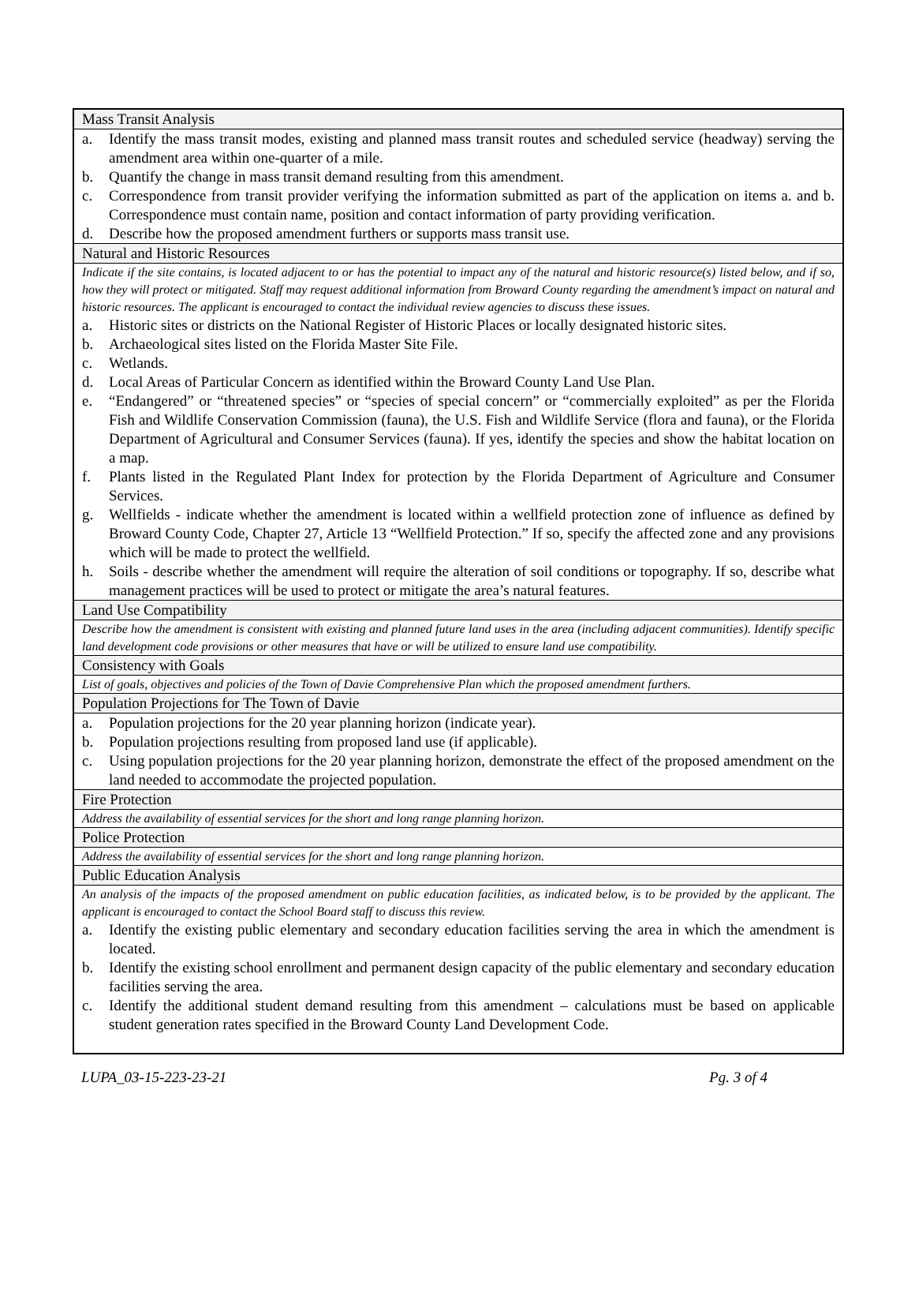Mass Transit Analysis
a. Identify the mass transit modes, existing and planned mass transit routes and scheduled service (headway) serving the amendment area within one-quarter of a mile.
b. Quantify the change in mass transit demand resulting from this amendment.
c. Correspondence from transit provider verifying the information submitted as part of the application on items a. and b. Correspondence must contain name, position and contact information of party providing verification.
d. Describe how the proposed amendment furthers or supports mass transit use.
Natural and Historic Resources
Indicate if the site contains, is located adjacent to or has the potential to impact any of the natural and historic resource(s) listed below, and if so, how they will protect or mitigated. Staff may request additional information from Broward County regarding the amendment’s impact on natural and historic resources. The applicant is encouraged to contact the individual review agencies to discuss these issues.
a. Historic sites or districts on the National Register of Historic Places or locally designated historic sites.
b. Archaeological sites listed on the Florida Master Site File.
c. Wetlands.
d. Local Areas of Particular Concern as identified within the Broward County Land Use Plan.
e. “Endangered” or “threatened species” or “species of special concern” or “commercially exploited” as per the Florida Fish and Wildlife Conservation Commission (fauna), the U.S. Fish and Wildlife Service (flora and fauna), or the Florida Department of Agricultural and Consumer Services (fauna). If yes, identify the species and show the habitat location on a map.
f. Plants listed in the Regulated Plant Index for protection by the Florida Department of Agriculture and Consumer Services.
g. Wellfields - indicate whether the amendment is located within a wellfield protection zone of influence as defined by Broward County Code, Chapter 27, Article 13 “Wellfield Protection.” If so, specify the affected zone and any provisions which will be made to protect the wellfield.
h. Soils - describe whether the amendment will require the alteration of soil conditions or topography. If so, describe what management practices will be used to protect or mitigate the area’s natural features.
Land Use Compatibility
Describe how the amendment is consistent with existing and planned future land uses in the area (including adjacent communities). Identify specific land development code provisions or other measures that have or will be utilized to ensure land use compatibility.
Consistency with Goals
List of goals, objectives and policies of the Town of Davie Comprehensive Plan which the proposed amendment furthers.
Population Projections for The Town of Davie
a. Population projections for the 20 year planning horizon (indicate year).
b. Population projections resulting from proposed land use (if applicable).
c. Using population projections for the 20 year planning horizon, demonstrate the effect of the proposed amendment on the land needed to accommodate the projected population.
Fire Protection
Address the availability of essential services for the short and long range planning horizon.
Police Protection
Address the availability of essential services for the short and long range planning horizon.
Public Education Analysis
An analysis of the impacts of the proposed amendment on public education facilities, as indicated below, is to be provided by the applicant. The applicant is encouraged to contact the School Board staff to discuss this review.
a. Identify the existing public elementary and secondary education facilities serving the area in which the amendment is located.
b. Identify the existing school enrollment and permanent design capacity of the public elementary and secondary education facilities serving the area.
c. Identify the additional student demand resulting from this amendment – calculations must be based on applicable student generation rates specified in the Broward County Land Development Code.
LUPA_03-15-223-23-21 Pg. 3 of 4